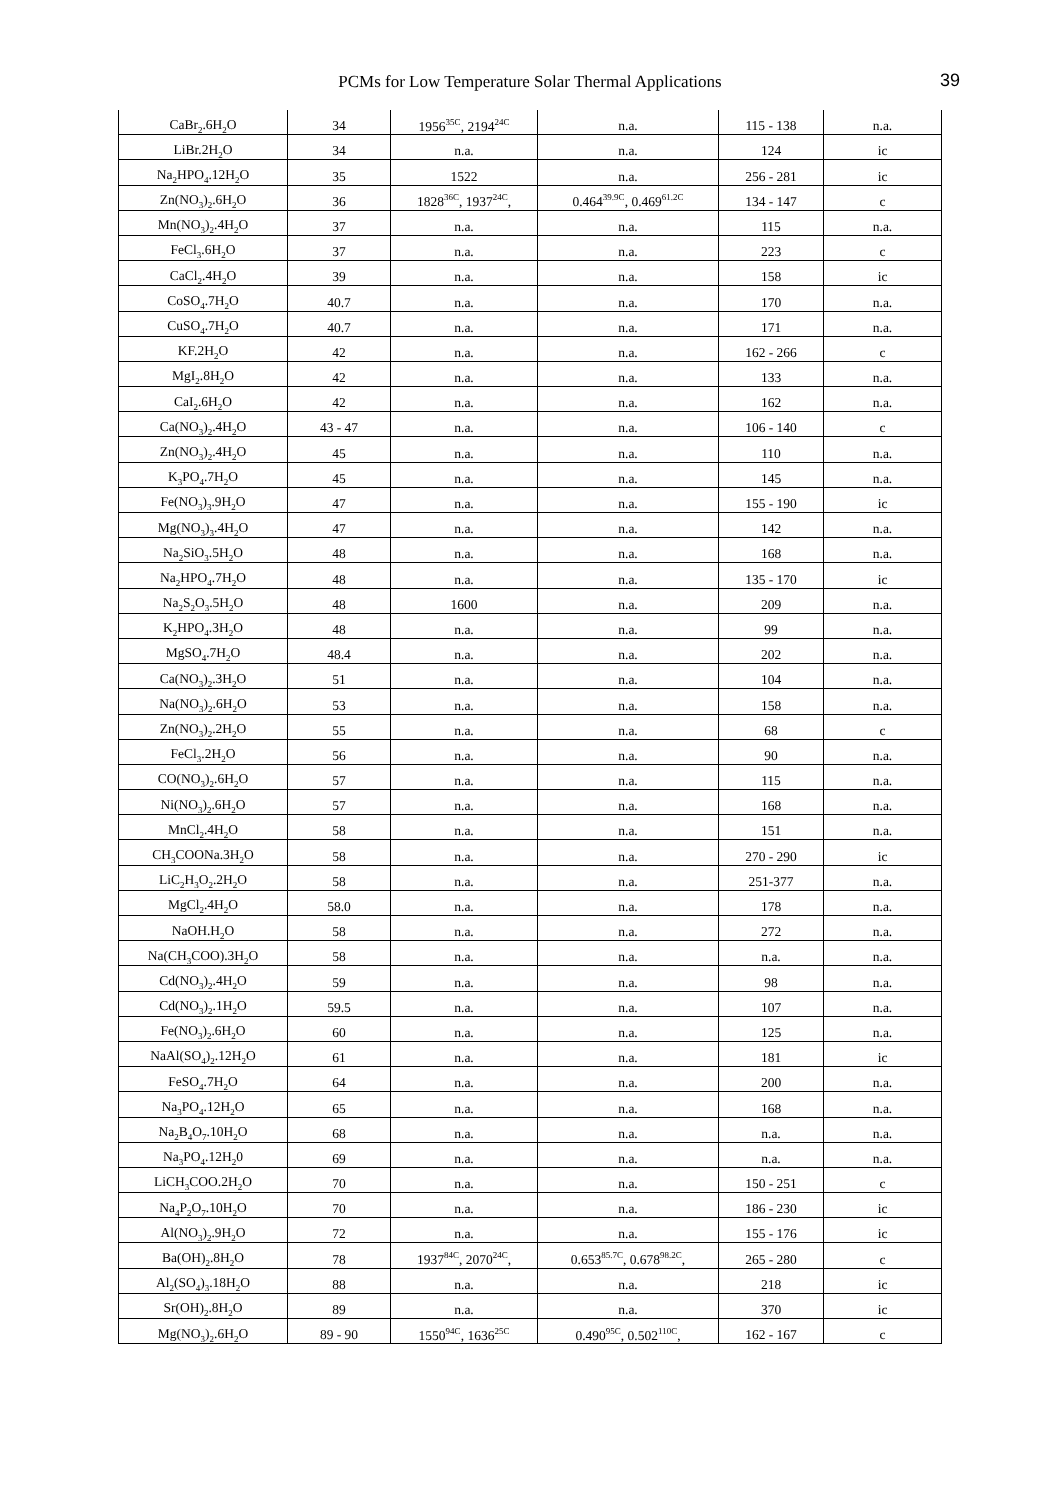PCMs for Low Temperature Solar Thermal Applications
39
| CaBr<sub>2</sub>.6H<sub>2</sub>O | 34 | 1956<sup>35C</sup>, 2194<sup>24C</sup> | n.a. | 115 - 138 | n.a. |
| LiBr.2H<sub>2</sub>O | 34 | n.a. | n.a. | 124 | ic |
| Na<sub>2</sub>HPO<sub>4</sub>.12H<sub>2</sub>O | 35 | 1522 | n.a. | 256 - 281 | ic |
| Zn(NO<sub>3</sub>)<sub>2</sub>.6H<sub>2</sub>O | 36 | 1828<sup>36C</sup>, 1937<sup>24C</sup>, | 0.464<sup>39.9C</sup>, 0.469<sup>61.2C</sup> | 134 - 147 | c |
| Mn(NO<sub>3</sub>)<sub>2</sub>.4H<sub>2</sub>O | 37 | n.a. | n.a. | 115 | n.a. |
| FeCl<sub>3</sub>.6H<sub>2</sub>O | 37 | n.a. | n.a. | 223 | c |
| CaCl<sub>2</sub>.4H<sub>2</sub>O | 39 | n.a. | n.a. | 158 | ic |
| CoSO<sub>4</sub>.7H<sub>2</sub>O | 40.7 | n.a. | n.a. | 170 | n.a. |
| CuSO<sub>4</sub>.7H<sub>2</sub>O | 40.7 | n.a. | n.a. | 171 | n.a. |
| KF.2H<sub>2</sub>O | 42 | n.a. | n.a. | 162 - 266 | c |
| MgI<sub>2</sub>.8H<sub>2</sub>O | 42 | n.a. | n.a. | 133 | n.a. |
| CaI<sub>2</sub>.6H<sub>2</sub>O | 42 | n.a. | n.a. | 162 | n.a. |
| Ca(NO<sub>3</sub>)<sub>2</sub>.4H<sub>2</sub>O | 43 - 47 | n.a. | n.a. | 106 - 140 | c |
| Zn(NO<sub>3</sub>)<sub>2</sub>.4H<sub>2</sub>O | 45 | n.a. | n.a. | 110 | n.a. |
| K<sub>3</sub>PO<sub>4</sub>.7H<sub>2</sub>O | 45 | n.a. | n.a. | 145 | n.a. |
| Fe(NO<sub>3</sub>)<sub>3</sub>.9H<sub>2</sub>O | 47 | n.a. | n.a. | 155 - 190 | ic |
| Mg(NO<sub>3</sub>)<sub>3</sub>.4H<sub>2</sub>O | 47 | n.a. | n.a. | 142 | n.a. |
| Na<sub>2</sub>SiO<sub>3</sub>.5H<sub>2</sub>O | 48 | n.a. | n.a. | 168 | n.a. |
| Na<sub>2</sub>HPO<sub>4</sub>.7H<sub>2</sub>O | 48 | n.a. | n.a. | 135 - 170 | ic |
| Na<sub>2</sub>S<sub>2</sub>O<sub>3</sub>.5H<sub>2</sub>O | 48 | 1600 | n.a. | 209 | n.a. |
| K<sub>2</sub>HPO<sub>4</sub>.3H<sub>2</sub>O | 48 | n.a. | n.a. | 99 | n.a. |
| MgSO<sub>4</sub>.7H<sub>2</sub>O | 48.4 | n.a. | n.a. | 202 | n.a. |
| Ca(NO<sub>3</sub>)<sub>2</sub>.3H<sub>2</sub>O | 51 | n.a. | n.a. | 104 | n.a. |
| Na(NO<sub>3</sub>)<sub>2</sub>.6H<sub>2</sub>O | 53 | n.a. | n.a. | 158 | n.a. |
| Zn(NO<sub>3</sub>)<sub>2</sub>.2H<sub>2</sub>O | 55 | n.a. | n.a. | 68 | c |
| FeCl<sub>3</sub>.2H<sub>2</sub>O | 56 | n.a. | n.a. | 90 | n.a. |
| CO(NO<sub>3</sub>)<sub>2</sub>.6H<sub>2</sub>O | 57 | n.a. | n.a. | 115 | n.a. |
| Ni(NO<sub>3</sub>)<sub>2</sub>.6H<sub>2</sub>O | 57 | n.a. | n.a. | 168 | n.a. |
| MnCl<sub>2</sub>.4H<sub>2</sub>O | 58 | n.a. | n.a. | 151 | n.a. |
| CH<sub>3</sub>COONa.3H<sub>2</sub>O | 58 | n.a. | n.a. | 270 - 290 | ic |
| LiC<sub>2</sub>H<sub>3</sub>O<sub>2</sub>.2H<sub>2</sub>O | 58 | n.a. | n.a. | 251-377 | n.a. |
| MgCl<sub>2</sub>.4H<sub>2</sub>O | 58.0 | n.a. | n.a. | 178 | n.a. |
| NaOH.H<sub>2</sub>O | 58 | n.a. | n.a. | 272 | n.a. |
| Na(CH<sub>3</sub>COO).3H<sub>2</sub>O | 58 | n.a. | n.a. | n.a. | n.a. |
| Cd(NO<sub>3</sub>)<sub>2</sub>.4H<sub>2</sub>O | 59 | n.a. | n.a. | 98 | n.a. |
| Cd(NO<sub>3</sub>)<sub>2</sub>.1H<sub>2</sub>O | 59.5 | n.a. | n.a. | 107 | n.a. |
| Fe(NO<sub>3</sub>)<sub>2</sub>.6H<sub>2</sub>O | 60 | n.a. | n.a. | 125 | n.a. |
| NaAl(SO<sub>4</sub>)<sub>2</sub>.12H<sub>2</sub>O | 61 | n.a. | n.a. | 181 | ic |
| FeSO<sub>4</sub>.7H<sub>2</sub>O | 64 | n.a. | n.a. | 200 | n.a. |
| Na<sub>3</sub>PO<sub>4</sub>.12H<sub>2</sub>O | 65 | n.a. | n.a. | 168 | n.a. |
| Na<sub>2</sub>B<sub>4</sub>O<sub>7</sub>.10H<sub>2</sub>O | 68 | n.a. | n.a. | n.a. | n.a. |
| Na<sub>3</sub>PO<sub>4</sub>.12H<sub>2</sub>0 | 69 | n.a. | n.a. | n.a. | n.a. |
| LiCH<sub>3</sub>COO.2H<sub>2</sub>O | 70 | n.a. | n.a. | 150 - 251 | c |
| Na<sub>4</sub>P<sub>2</sub>O<sub>7</sub>.10H<sub>2</sub>O | 70 | n.a. | n.a. | 186 - 230 | ic |
| Al(NO<sub>3</sub>)<sub>2</sub>.9H<sub>2</sub>O | 72 | n.a. | n.a. | 155 - 176 | ic |
| Ba(OH)<sub>2</sub>.8H<sub>2</sub>O | 78 | 1937<sup>84C</sup>, 2070<sup>24C</sup>, | 0.653<sup>85.7C</sup>, 0.678<sup>98.2C</sup>, | 265 - 280 | c |
| Al<sub>2</sub>(SO<sub>4</sub>)<sub>3</sub>.18H<sub>2</sub>O | 88 | n.a. | n.a. | 218 | ic |
| Sr(OH)<sub>2</sub>.8H<sub>2</sub>O | 89 | n.a. | n.a. | 370 | ic |
| Mg(NO<sub>3</sub>)<sub>2</sub>.6H<sub>2</sub>O | 89 - 90 | 1550<sup>94C</sup>, 1636<sup>25C</sup> | 0.490<sup>95C</sup>, 0.502<sup>110C</sup>, | 162 - 167 | c |